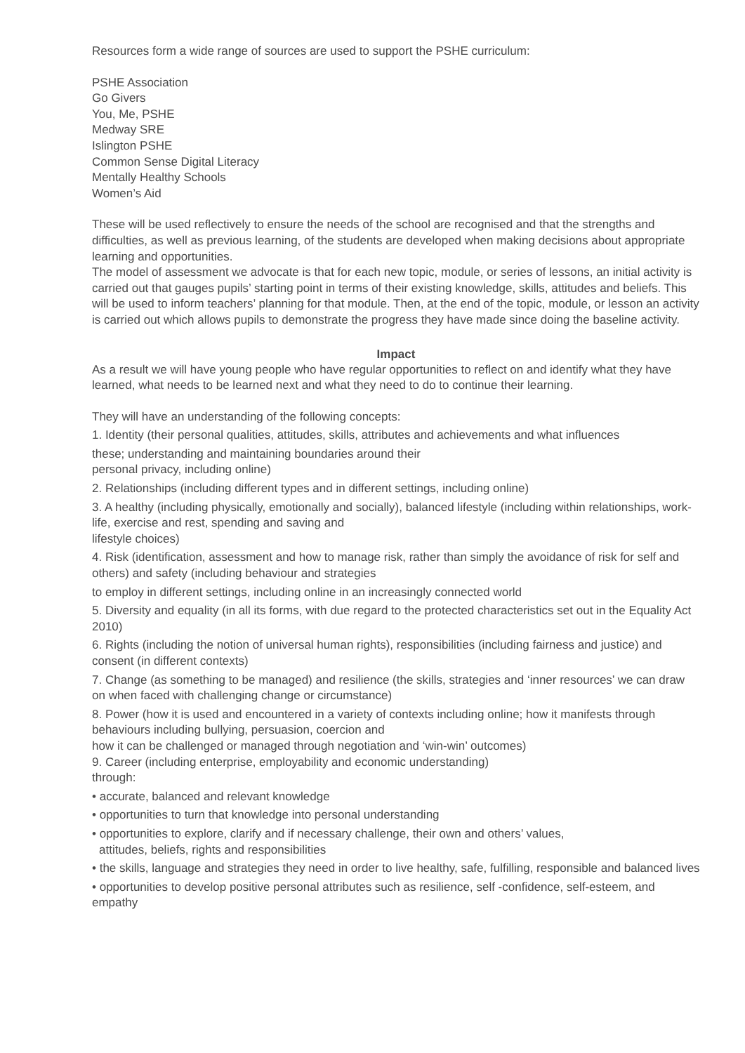Resources form a wide range of sources are used to support the PSHE curriculum:
PSHE Association
Go Givers
You, Me, PSHE
Medway SRE
Islington PSHE
Common Sense Digital Literacy
Mentally Healthy Schools
Women’s Aid
These will be used reflectively to ensure the needs of the school are recognised and that the strengths and difficulties, as well as previous learning, of the students are developed when making decisions about appropriate learning and opportunities.
The model of assessment we advocate is that for each new topic, module, or series of lessons, an initial activity is carried out that gauges pupils’ starting point in terms of their existing knowledge, skills, attitudes and beliefs. This will be used to inform teachers’ planning for that module. Then, at the end of the topic, module, or lesson an activity is carried out which allows pupils to demonstrate the progress they have made since doing the baseline activity.
Impact
As a result we will have young people who have regular opportunities to reflect on and identify what they have learned, what needs to be learned next and what they need to do to continue their learning.
They will have an understanding of the following concepts:
1. Identity (their personal qualities, attitudes, skills, attributes and achievements and what influences
these; understanding and maintaining boundaries around their
personal privacy, including online)
2. Relationships (including different types and in different settings, including online)
3. A healthy (including physically, emotionally and socially), balanced lifestyle (including within relationships, work-life, exercise and rest, spending and saving and
lifestyle choices)
4. Risk (identification, assessment and how to manage risk, rather than simply the avoidance of risk for self and others) and safety (including behaviour and strategies
to employ in different settings, including online in an increasingly connected world
5. Diversity and equality (in all its forms, with due regard to the protected characteristics set out in the Equality Act 2010)
6. Rights (including the notion of universal human rights), responsibilities (including fairness and justice) and consent (in different contexts)
7. Change (as something to be managed) and resilience (the skills, strategies and ‘inner resources’ we can draw on when faced with challenging change or circumstance)
8. Power (how it is used and encountered in a variety of contexts including online; how it manifests through behaviours including bullying, persuasion, coercion and
how it can be challenged or managed through negotiation and ‘win-win’ outcomes)
9. Career (including enterprise, employability and economic understanding)
through:
• accurate, balanced and relevant knowledge
• opportunities to turn that knowledge into personal understanding
• opportunities to explore, clarify and if necessary challenge, their own and others’ values,
attitudes, beliefs, rights and responsibilities
• the skills, language and strategies they need in order to live healthy, safe, fulfilling, responsible and balanced lives
• opportunities to develop positive personal attributes such as resilience, self -confidence, self-esteem, and empathy